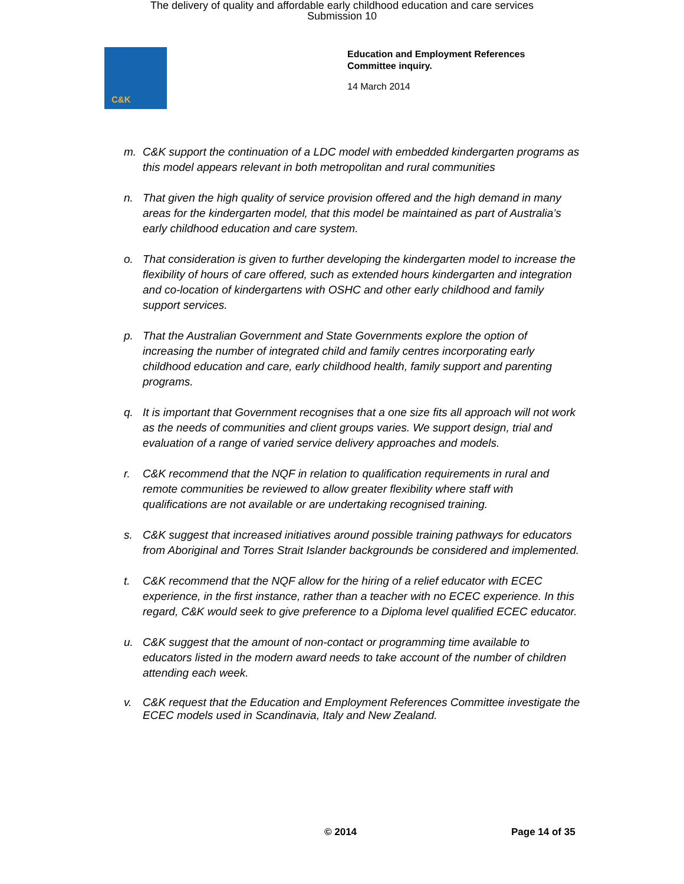The delivery of quality and affordable early childhood education and care services
Submission 10
C&K
Education and Employment References
Committee inquiry.
14 March 2014
m. C&K support the continuation of a LDC model with embedded kindergarten programs as this model appears relevant in both metropolitan and rural communities
n. That given the high quality of service provision offered and the high demand in many areas for the kindergarten model, that this model be maintained as part of Australia’s early childhood education and care system.
o. That consideration is given to further developing the kindergarten model to increase the flexibility of hours of care offered, such as extended hours kindergarten and integration and co-location of kindergartens with OSHC and other early childhood and family support services.
p. That the Australian Government and State Governments explore the option of increasing the number of integrated child and family centres incorporating early childhood education and care, early childhood health, family support and parenting programs.
q. It is important that Government recognises that a one size fits all approach will not work as the needs of communities and client groups varies. We support design, trial and evaluation of a range of varied service delivery approaches and models.
r. C&K recommend that the NQF in relation to qualification requirements in rural and remote communities be reviewed to allow greater flexibility where staff with qualifications are not available or are undertaking recognised training.
s. C&K suggest that increased initiatives around possible training pathways for educators from Aboriginal and Torres Strait Islander backgrounds be considered and implemented.
t. C&K recommend that the NQF allow for the hiring of a relief educator with ECEC experience, in the first instance, rather than a teacher with no ECEC experience. In this regard, C&K would seek to give preference to a Diploma level qualified ECEC educator.
u. C&K suggest that the amount of non-contact or programming time available to educators listed in the modern award needs to take account of the number of children attending each week.
v. C&K request that the Education and Employment References Committee investigate the ECEC models used in Scandinavia, Italy and New Zealand.
© 2014 Page 14 of 35